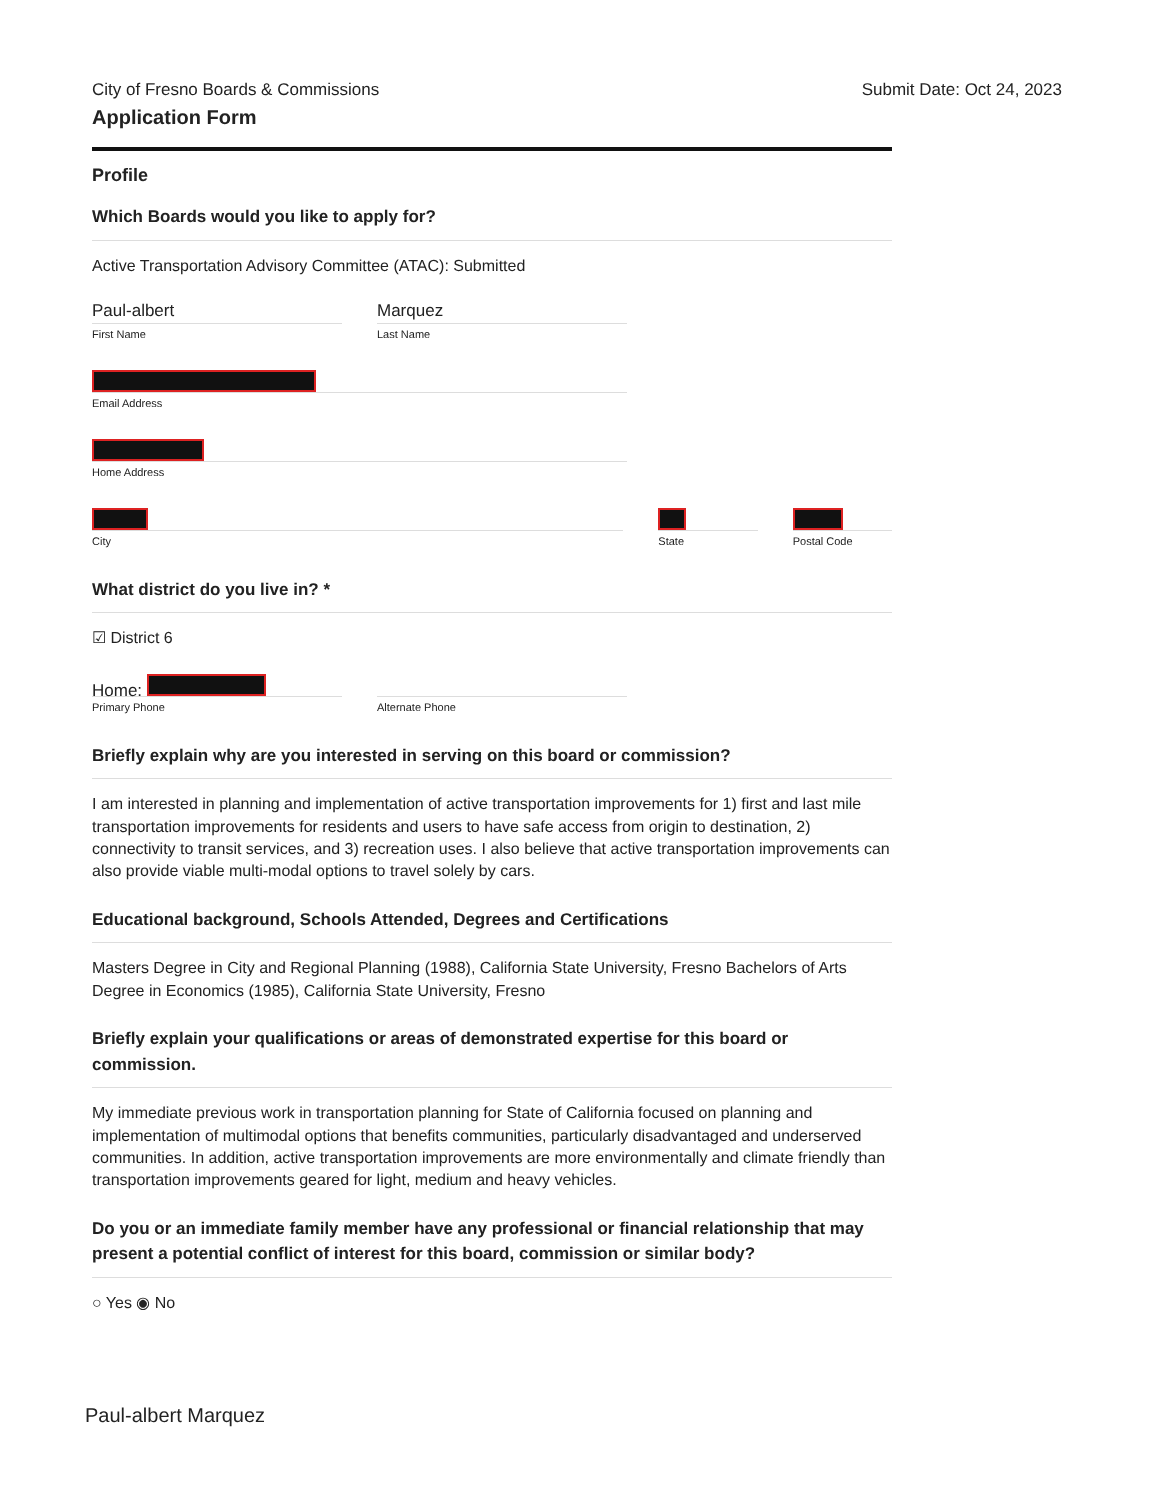City of Fresno Boards & Commissions
Submit Date: Oct 24, 2023
Application Form
Profile
Which Boards would you like to apply for?
Active Transportation Advisory Committee (ATAC): Submitted
Paul-albert
First Name
Marquez
Last Name
Email Address
Home Address
City State Postal Code
What district do you live in? *
☑ District 6
Home:
Primary Phone
Alternate Phone
Briefly explain why are you interested in serving on this board or commission?
I am interested in planning and implementation of active transportation improvements for 1) first and last mile transportation improvements for residents and users to have safe access from origin to destination, 2) connectivity to transit services, and 3) recreation uses. I also believe that active transportation improvements can also provide viable multi-modal options to travel solely by cars.
Educational background, Schools Attended, Degrees and Certifications
Masters Degree in City and Regional Planning (1988), California State University, Fresno Bachelors of Arts Degree in Economics (1985), California State University, Fresno
Briefly explain your qualifications or areas of demonstrated expertise for this board or commission.
My immediate previous work in transportation planning for State of California focused on planning and implementation of multimodal options that benefits communities, particularly disadvantaged and underserved communities. In addition, active transportation improvements are more environmentally and climate friendly than transportation improvements geared for light, medium and heavy vehicles.
Do you or an immediate family member have any professional or financial relationship that may present a potential conflict of interest for this board, commission or similar body?
○ Yes ◉ No
Paul-albert Marquez